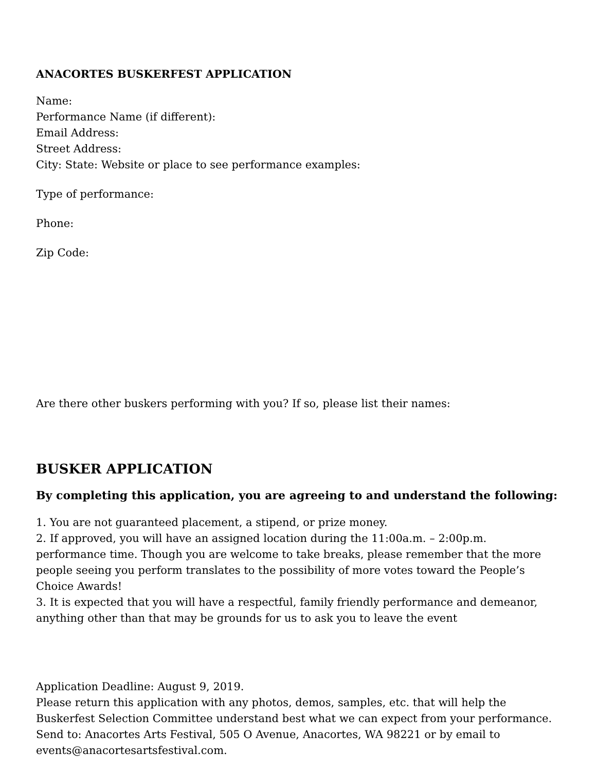ANACORTES BUSKERFEST APPLICATION
Name:
Performance Name (if different):
Email Address:
Street Address:
City: State: Website or place to see performance examples:
Type of performance:
Phone:
Zip Code:
Are there other buskers performing with you? If so, please list their names:
BUSKER APPLICATION
By completing this application, you are agreeing to and understand the following:
1. You are not guaranteed placement, a stipend, or prize money.
2. If approved, you will have an assigned location during the 11:00a.m. – 2:00p.m. performance time. Though you are welcome to take breaks, please remember that the more people seeing you perform translates to the possibility of more votes toward the People’s Choice Awards!
3. It is expected that you will have a respectful, family friendly performance and demeanor, anything other than that may be grounds for us to ask you to leave the event
Application Deadline: August 9, 2019.
Please return this application with any photos, demos, samples, etc. that will help the Buskerfest Selection Committee understand best what we can expect from your performance.
Send to: Anacortes Arts Festival, 505 O Avenue, Anacortes, WA 98221 or by email to events@anacortesartsfestival.com.